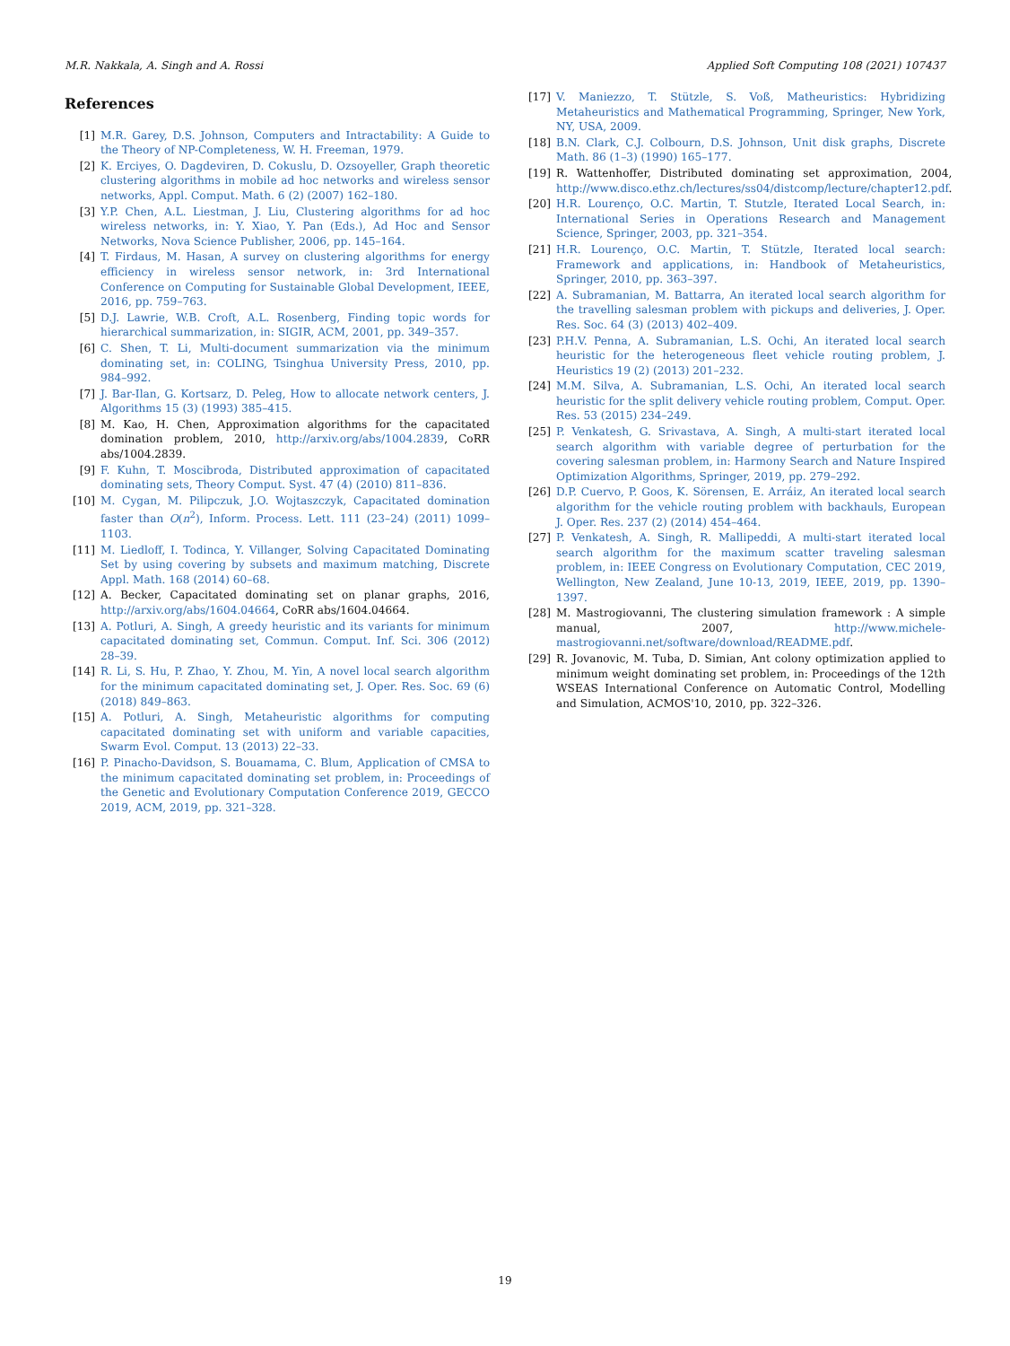M.R. Nakkala, A. Singh and A. Rossi Applied Soft Computing 108 (2021) 107437
References
[1] M.R. Garey, D.S. Johnson, Computers and Intractability: A Guide to the Theory of NP-Completeness, W. H. Freeman, 1979.
[2] K. Erciyes, O. Dagdeviren, D. Cokuslu, D. Ozsoyeller, Graph theoretic clustering algorithms in mobile ad hoc networks and wireless sensor networks, Appl. Comput. Math. 6 (2) (2007) 162–180.
[3] Y.P. Chen, A.L. Liestman, J. Liu, Clustering algorithms for ad hoc wireless networks, in: Y. Xiao, Y. Pan (Eds.), Ad Hoc and Sensor Networks, Nova Science Publisher, 2006, pp. 145–164.
[4] T. Firdaus, M. Hasan, A survey on clustering algorithms for energy efficiency in wireless sensor network, in: 3rd International Conference on Computing for Sustainable Global Development, IEEE, 2016, pp. 759–763.
[5] D.J. Lawrie, W.B. Croft, A.L. Rosenberg, Finding topic words for hierarchical summarization, in: SIGIR, ACM, 2001, pp. 349–357.
[6] C. Shen, T. Li, Multi-document summarization via the minimum dominating set, in: COLING, Tsinghua University Press, 2010, pp. 984–992.
[7] J. Bar-Ilan, G. Kortsarz, D. Peleg, How to allocate network centers, J. Algorithms 15 (3) (1993) 385–415.
[8] M. Kao, H. Chen, Approximation algorithms for the capacitated domination problem, 2010, http://arxiv.org/abs/1004.2839, CoRR abs/1004.2839.
[9] F. Kuhn, T. Moscibroda, Distributed approximation of capacitated dominating sets, Theory Comput. Syst. 47 (4) (2010) 811–836.
[10] M. Cygan, M. Pilipczuk, J.O. Wojtaszczyk, Capacitated domination faster than O(n<sup>2</sup>), Inform. Process. Lett. 111 (23–24) (2011) 1099–1103.
[11] M. Liedloff, I. Todinca, Y. Villanger, Solving Capacitated Dominating Set by using covering by subsets and maximum matching, Discrete Appl. Math. 168 (2014) 60–68.
[12] A. Becker, Capacitated dominating set on planar graphs, 2016, http://arxiv.org/abs/1604.04664, CoRR abs/1604.04664.
[13] A. Potluri, A. Singh, A greedy heuristic and its variants for minimum capacitated dominating set, Commun. Comput. Inf. Sci. 306 (2012) 28–39.
[14] R. Li, S. Hu, P. Zhao, Y. Zhou, M. Yin, A novel local search algorithm for the minimum capacitated dominating set, J. Oper. Res. Soc. 69 (6) (2018) 849–863.
[15] A. Potluri, A. Singh, Metaheuristic algorithms for computing capacitated dominating set with uniform and variable capacities, Swarm Evol. Comput. 13 (2013) 22–33.
[16] P. Pinacho-Davidson, S. Bouamama, C. Blum, Application of CMSA to the minimum capacitated dominating set problem, in: Proceedings of the Genetic and Evolutionary Computation Conference 2019, GECCO 2019, ACM, 2019, pp. 321–328.
[17] V. Maniezzo, T. Stützle, S. Voß, Matheuristics: Hybridizing Metaheuristics and Mathematical Programming, Springer, New York, NY, USA, 2009.
[18] B.N. Clark, C.J. Colbourn, D.S. Johnson, Unit disk graphs, Discrete Math. 86 (1–3) (1990) 165–177.
[19] R. Wattenhoffer, Distributed dominating set approximation, 2004, http://www.disco.ethz.ch/lectures/ss04/distcomp/lecture/chapter12.pdf.
[20] H.R. Lourenço, O.C. Martin, T. Stutzle, Iterated Local Search, in: International Series in Operations Research and Management Science, Springer, 2003, pp. 321–354.
[21] H.R. Lourenço, O.C. Martin, T. Stützle, Iterated local search: Framework and applications, in: Handbook of Metaheuristics, Springer, 2010, pp. 363–397.
[22] A. Subramanian, M. Battarra, An iterated local search algorithm for the travelling salesman problem with pickups and deliveries, J. Oper. Res. Soc. 64 (3) (2013) 402–409.
[23] P.H.V. Penna, A. Subramanian, L.S. Ochi, An iterated local search heuristic for the heterogeneous fleet vehicle routing problem, J. Heuristics 19 (2) (2013) 201–232.
[24] M.M. Silva, A. Subramanian, L.S. Ochi, An iterated local search heuristic for the split delivery vehicle routing problem, Comput. Oper. Res. 53 (2015) 234–249.
[25] P. Venkatesh, G. Srivastava, A. Singh, A multi-start iterated local search algorithm with variable degree of perturbation for the covering salesman problem, in: Harmony Search and Nature Inspired Optimization Algorithms, Springer, 2019, pp. 279–292.
[26] D.P. Cuervo, P. Goos, K. Sörensen, E. Arráiz, An iterated local search algorithm for the vehicle routing problem with backhauls, European J. Oper. Res. 237 (2) (2014) 454–464.
[27] P. Venkatesh, A. Singh, R. Mallipeddi, A multi-start iterated local search algorithm for the maximum scatter traveling salesman problem, in: IEEE Congress on Evolutionary Computation, CEC 2019, Wellington, New Zealand, June 10-13, 2019, IEEE, 2019, pp. 1390–1397.
[28] M. Mastrogiovanni, The clustering simulation framework : A simple manual, 2007, http://www.michele-mastrogiovanni.net/software/download/README.pdf.
[29] R. Jovanovic, M. Tuba, D. Simian, Ant colony optimization applied to minimum weight dominating set problem, in: Proceedings of the 12th WSEAS International Conference on Automatic Control, Modelling and Simulation, ACMOS'10, 2010, pp. 322–326.
19